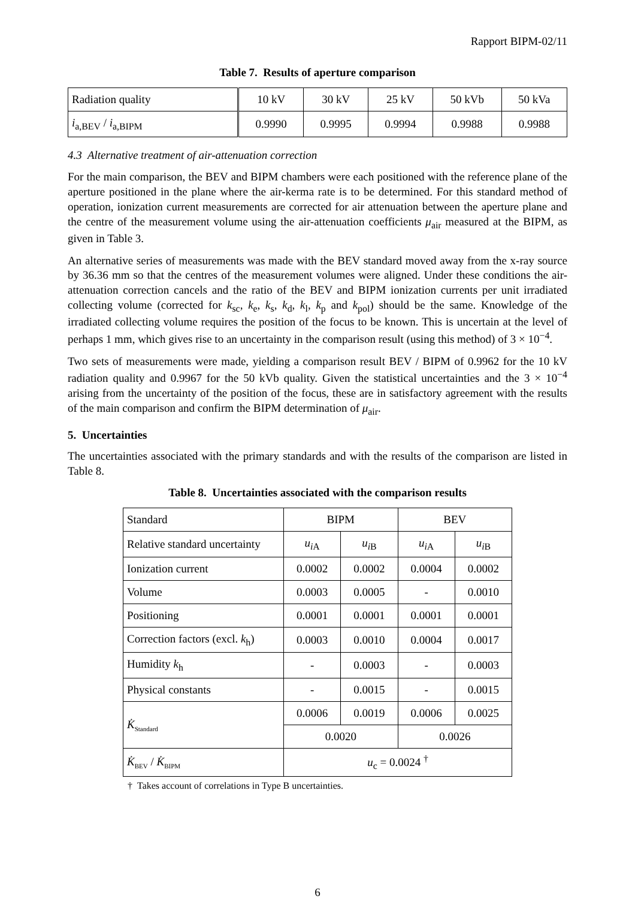Rapport BIPM-02/11
Table 7. Results of aperture comparison
| Radiation quality | 10 kV | 30 kV | 25 kV | 50 kVb | 50 kVa |
| i<sub>a,BEV</sub> / i<sub>a,BIPM</sub> | 0.9990 | 0.9995 | 0.9994 | 0.9988 | 0.9988 |
4.3 Alternative treatment of air-attenuation correction
For the main comparison, the BEV and BIPM chambers were each positioned with the reference plane of the aperture positioned in the plane where the air-kerma rate is to be determined. For this standard method of operation, ionization current measurements are corrected for air attenuation between the aperture plane and the centre of the measurement volume using the air-attenuation coefficients μ<sub>air</sub> measured at the BIPM, as given in Table 3.
An alternative series of measurements was made with the BEV standard moved away from the x-ray source by 36.36 mm so that the centres of the measurement volumes were aligned. Under these conditions the air-attenuation correction cancels and the ratio of the BEV and BIPM ionization currents per unit irradiated collecting volume (corrected for k<sub>sc</sub>, k<sub>e</sub>, k<sub>s</sub>, k<sub>d</sub>, k<sub>l</sub>, k<sub>p</sub> and k<sub>pol</sub>) should be the same. Knowledge of the irradiated collecting volume requires the position of the focus to be known. This is uncertain at the level of perhaps 1 mm, which gives rise to an uncertainty in the comparison result (using this method) of 3 × 10<sup>−4</sup>.
Two sets of measurements were made, yielding a comparison result BEV / BIPM of 0.9962 for the 10 kV radiation quality and 0.9967 for the 50 kVb quality. Given the statistical uncertainties and the 3 × 10<sup>−4</sup> arising from the uncertainty of the position of the focus, these are in satisfactory agreement with the results of the main comparison and confirm the BIPM determination of μ<sub>air</sub>.
5. Uncertainties
The uncertainties associated with the primary standards and with the results of the comparison are listed in Table 8.
Table 8. Uncertainties associated with the comparison results
| Standard | BIPM | | BEV | |
| Relative standard uncertainty | u<sub>iA</sub> | u<sub>iB</sub> | u<sub>iA</sub> | u<sub>iB</sub> |
| Ionization current | 0.0002 | 0.0002 | 0.0004 | 0.0002 |
| Volume | 0.0003 | 0.0005 | - | 0.0010 |
| Positioning | 0.0001 | 0.0001 | 0.0001 | 0.0001 |
| Correction factors (excl. k<sub>h</sub>) | 0.0003 | 0.0010 | 0.0004 | 0.0017 |
| Humidity k<sub>h</sub> | - | 0.0003 | - | 0.0003 |
| Physical constants | - | 0.0015 | - | 0.0015 |
| K̇<sub>Standard</sub> | 0.0006 | 0.0019 | 0.0006 | 0.0025 |
| | 0.0020 | | 0.0026 | |
| K̇<sub>BEV</sub> / K̇<sub>BIPM</sub> | u<sub>c</sub> = 0.0024 <sup>†</sup> | | | |
† Takes account of correlations in Type B uncertainties.
6